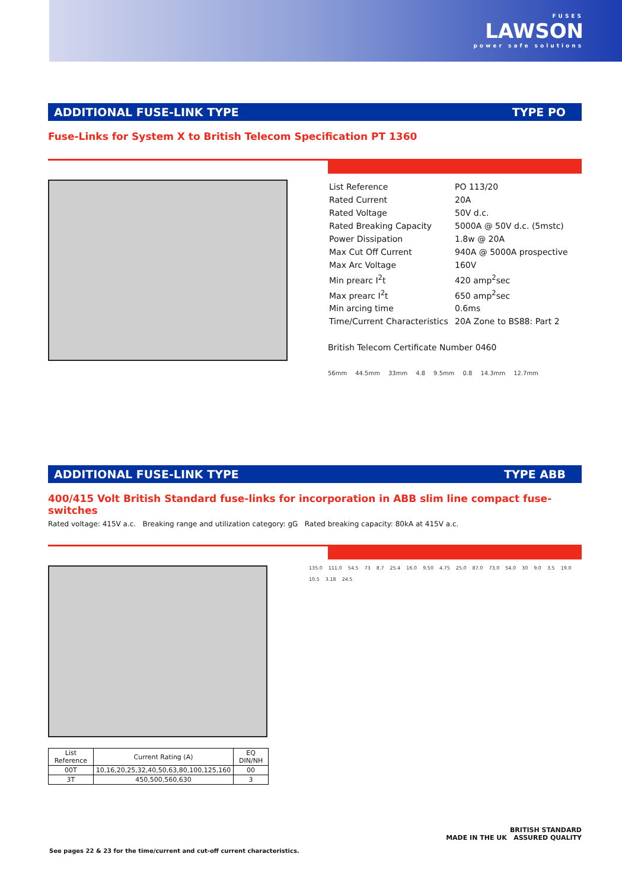FUSES
LAWSON
power safe solutions
ADDITIONAL FUSE-LINK TYPE TYPE PO
Fuse-Links for System X to British Telecom Specification PT 1360
| List Reference | PO 113/20 |
| Rated Current | 20A |
| Rated Voltage | 50V d.c. |
| Rated Breaking Capacity | 5000A @ 50V d.c. (5mstc) |
| Power Dissipation | 1.8w @ 20A |
| Max Cut Off Current | 940A @ 5000A prospective |
| Max Arc Voltage | 160V |
| Min prearc I<sup>2</sup>t | 420 amp<sup>2</sup>sec |
| Max prearc I<sup>2</sup>t | 650 amp<sup>2</sup>sec |
| Min arcing time | 0.6ms |
| Time/Current Characteristics | 20A Zone to BS88: Part 2 |
British Telecom Certificate Number 0460
56mm 44.5mm 33mm 4.8 9.5mm 0.8 14.3mm 12.7mm
ADDITIONAL FUSE-LINK TYPE TYPE ABB
400/415 Volt British Standard fuse-links for incorporation in ABB slim line compact fuse-switches
Rated voltage: 415V a.c. Breaking range and utilization category: gG Rated breaking capacity: 80kA at 415V a.c.
| List Reference | Current Rating (A) | EQ DIN/NH |
| --- | --- | --- |
| 00T | 10,16,20,25,32,40,50,63,80,100,125,160 | 00 |
| 3T | 450,500,560,630 | 3 |
135.0 111.0 54.5 73 8.7 25.4 16.0 9.50 4.75 25.0 87.0 73.0 54.0 30 9.0 3.5 19.0 10.5 3.18 24.5
BRITISH STANDARD
MADE IN THE UK ASSURED QUALITY
See pages 22 & 23 for the time/current and cut-off current characteristics.